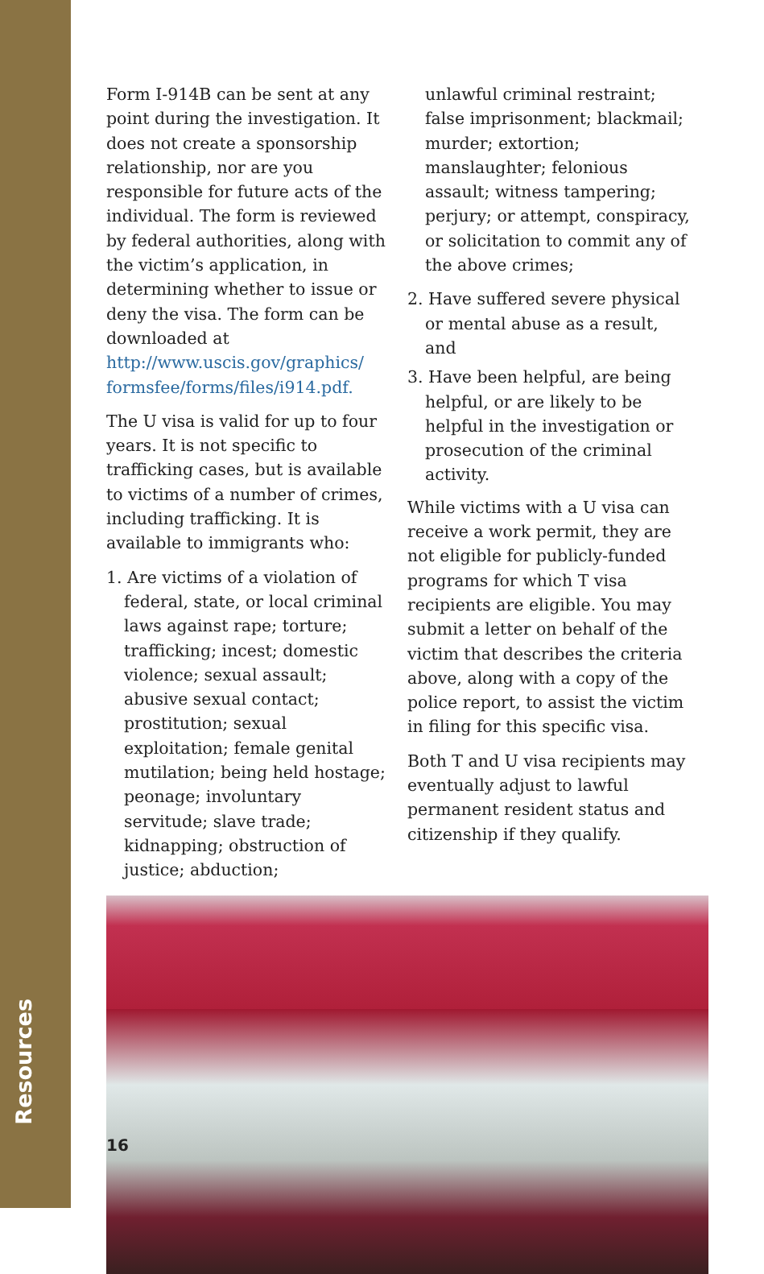Resources
Form I-914B can be sent at any point during the investigation. It does not create a sponsorship relationship, nor are you responsible for future acts of the individual. The form is reviewed by federal authorities, along with the victim’s application, in determining whether to issue or deny the visa. The form can be downloaded at http://www.uscis.gov/graphics/ formsfee/forms/files/i914.pdf.
The U visa is valid for up to four years. It is not specific to trafficking cases, but is available to victims of a number of crimes, including trafficking. It is available to immigrants who:
1. Are victims of a violation of federal, state, or local criminal laws against rape; torture; trafficking; incest; domestic violence; sexual assault; abusive sexual contact; prostitution; sexual exploitation; female genital mutilation; being held hostage; peonage; involuntary servitude; slave trade; kidnapping; obstruction of justice; abduction;
unlawful criminal restraint; false imprisonment; blackmail; murder; extortion; manslaughter; felonious assault; witness tampering; perjury; or attempt, conspiracy, or solicitation to commit any of the above crimes;
2. Have suffered severe physical or mental abuse as a result, and
3. Have been helpful, are being helpful, or are likely to be helpful in the investigation or prosecution of the criminal activity.
While victims with a U visa can receive a work permit, they are not eligible for publicly-funded programs for which T visa recipients are eligible. You may submit a letter on behalf of the victim that describes the criteria above, along with a copy of the police report, to assist the victim in filing for this specific visa.
Both T and U visa recipients may eventually adjust to lawful permanent resident status and citizenship if they qualify.
16